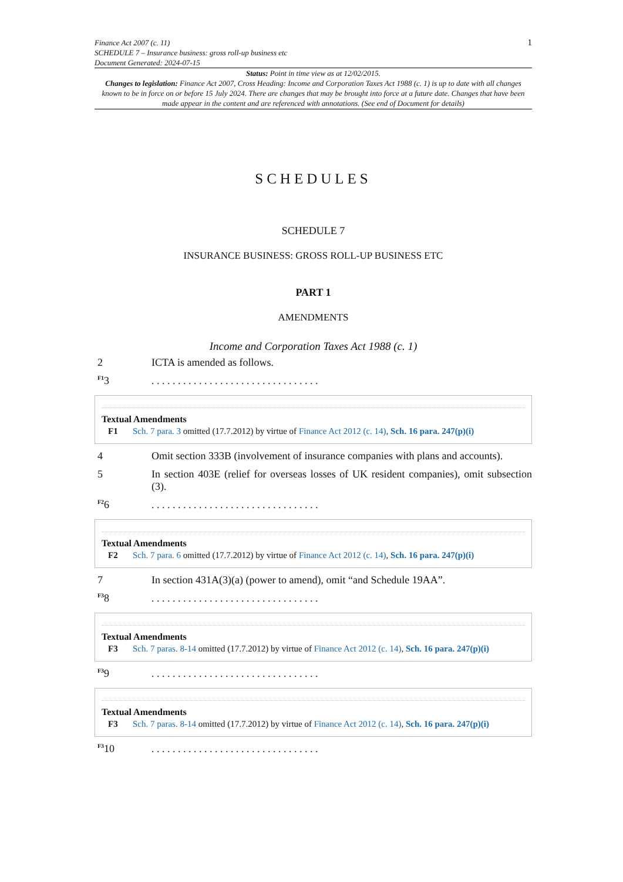Finance Act 2007 (c. 11)
SCHEDULE 7 – Insurance business: gross roll-up business etc
Document Generated: 2024-07-15
1
Status: Point in time view as at 12/02/2015.
Changes to legislation: Finance Act 2007, Cross Heading: Income and Corporation Taxes Act 1988 (c. 1) is up to date with all changes known to be in force on or before 15 July 2024. There are changes that may be brought into force at a future date. Changes that have been made appear in the content and are referenced with annotations. (See end of Document for details)
SCHEDULES
SCHEDULE 7
INSURANCE BUSINESS: GROSS ROLL-UP BUSINESS ETC
PART 1
AMENDMENTS
Income and Corporation Taxes Act 1988 (c. 1)
2 ICTA is amended as follows.
<sup>F1</sup>3 . . . . . . . . . . . . . . . . . . . . . . . . . . . . . . . .
Textual Amendments
F1 Sch. 7 para. 3 omitted (17.7.2012) by virtue of Finance Act 2012 (c. 14), Sch. 16 para. 247(p)(i)
4 Omit section 333B (involvement of insurance companies with plans and accounts).
5 In section 403E (relief for overseas losses of UK resident companies), omit subsection (3).
<sup>F2</sup>6 . . . . . . . . . . . . . . . . . . . . . . . . . . . . . . . .
Textual Amendments
F2 Sch. 7 para. 6 omitted (17.7.2012) by virtue of Finance Act 2012 (c. 14), Sch. 16 para. 247(p)(i)
7 In section 431A(3)(a) (power to amend), omit “and Schedule 19AA”.
<sup>F3</sup>8 . . . . . . . . . . . . . . . . . . . . . . . . . . . . . . . .
Textual Amendments
F3 Sch. 7 paras. 8-14 omitted (17.7.2012) by virtue of Finance Act 2012 (c. 14), Sch. 16 para. 247(p)(i)
<sup>F3</sup>9 . . . . . . . . . . . . . . . . . . . . . . . . . . . . . . . .
Textual Amendments
F3 Sch. 7 paras. 8-14 omitted (17.7.2012) by virtue of Finance Act 2012 (c. 14), Sch. 16 para. 247(p)(i)
<sup>F3</sup>10 . . . . . . . . . . . . . . . . . . . . . . . . . . . . . . . .